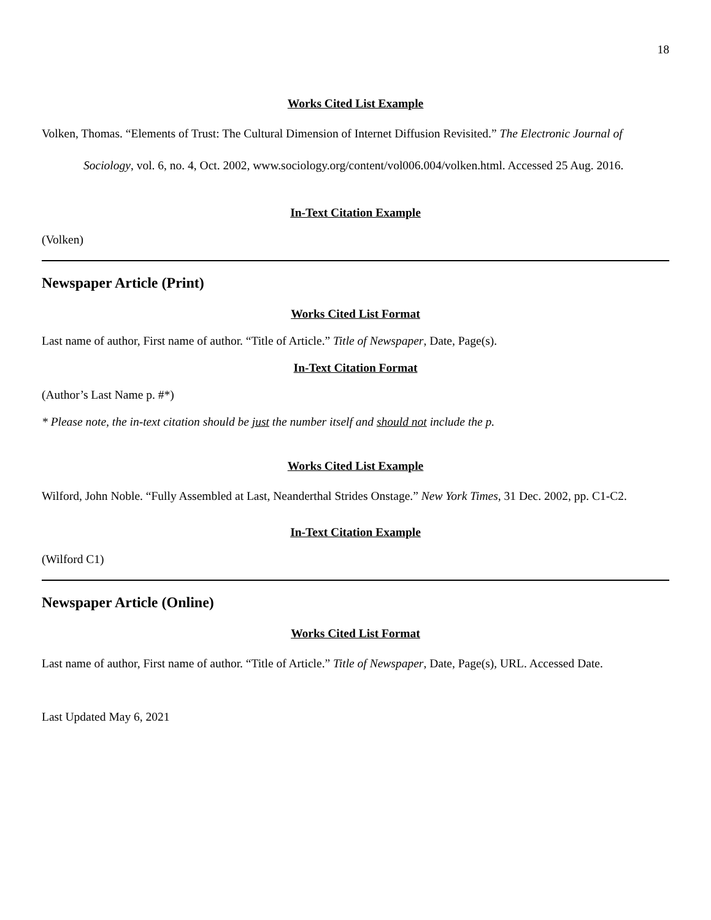18
Works Cited List Example
Volken, Thomas. “Elements of Trust: The Cultural Dimension of Internet Diffusion Revisited.” The Electronic Journal of Sociology, vol. 6, no. 4, Oct. 2002, www.sociology.org/content/vol006.004/volken.html. Accessed 25 Aug. 2016.
In-Text Citation Example
(Volken)
Newspaper Article (Print)
Works Cited List Format
Last name of author, First name of author. “Title of Article.” Title of Newspaper, Date, Page(s).
In-Text Citation Format
(Author’s Last Name p. #*)
* Please note, the in-text citation should be just the number itself and should not include the p.
Works Cited List Example
Wilford, John Noble. “Fully Assembled at Last, Neanderthal Strides Onstage.” New York Times, 31 Dec. 2002, pp. C1-C2.
In-Text Citation Example
(Wilford C1)
Newspaper Article (Online)
Works Cited List Format
Last name of author, First name of author. “Title of Article.” Title of Newspaper, Date, Page(s), URL. Accessed Date.
Last Updated May 6, 2021